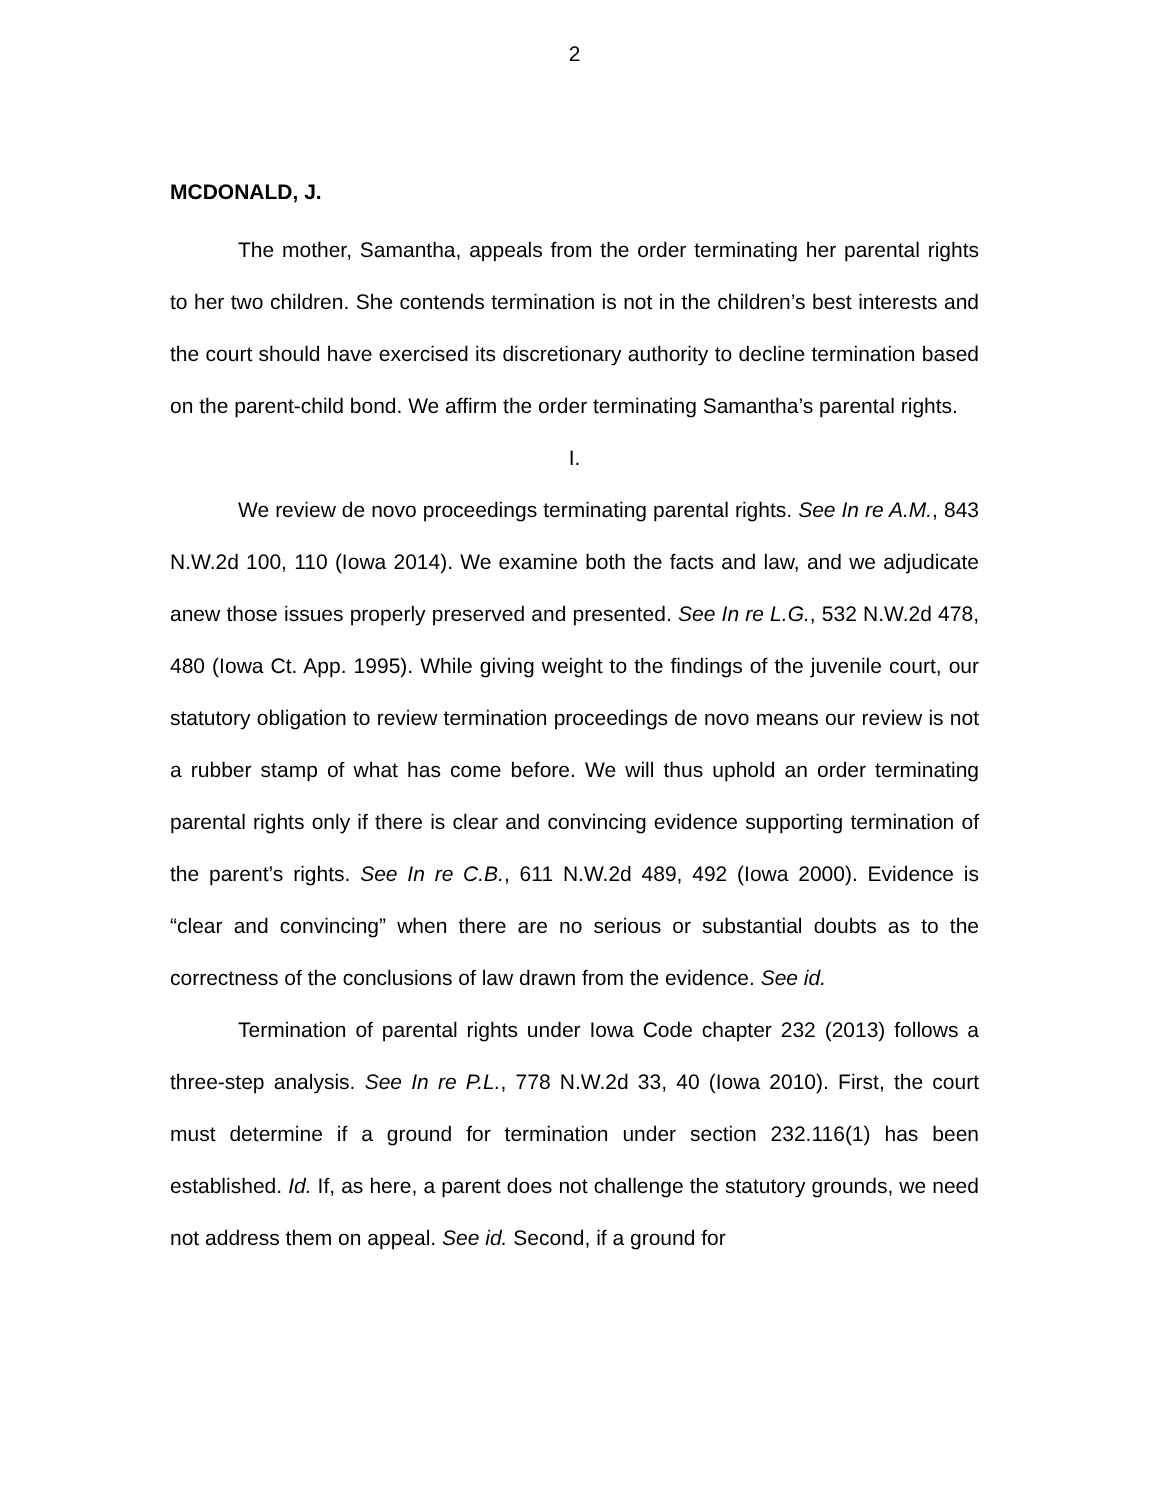2
MCDONALD, J.
The mother, Samantha, appeals from the order terminating her parental rights to her two children. She contends termination is not in the children’s best interests and the court should have exercised its discretionary authority to decline termination based on the parent-child bond. We affirm the order terminating Samantha’s parental rights.
I.
We review de novo proceedings terminating parental rights. See In re A.M., 843 N.W.2d 100, 110 (Iowa 2014). We examine both the facts and law, and we adjudicate anew those issues properly preserved and presented. See In re L.G., 532 N.W.2d 478, 480 (Iowa Ct. App. 1995). While giving weight to the findings of the juvenile court, our statutory obligation to review termination proceedings de novo means our review is not a rubber stamp of what has come before. We will thus uphold an order terminating parental rights only if there is clear and convincing evidence supporting termination of the parent’s rights. See In re C.B., 611 N.W.2d 489, 492 (Iowa 2000). Evidence is “clear and convincing” when there are no serious or substantial doubts as to the correctness of the conclusions of law drawn from the evidence. See id.
Termination of parental rights under Iowa Code chapter 232 (2013) follows a three-step analysis. See In re P.L., 778 N.W.2d 33, 40 (Iowa 2010). First, the court must determine if a ground for termination under section 232.116(1) has been established. Id. If, as here, a parent does not challenge the statutory grounds, we need not address them on appeal. See id. Second, if a ground for